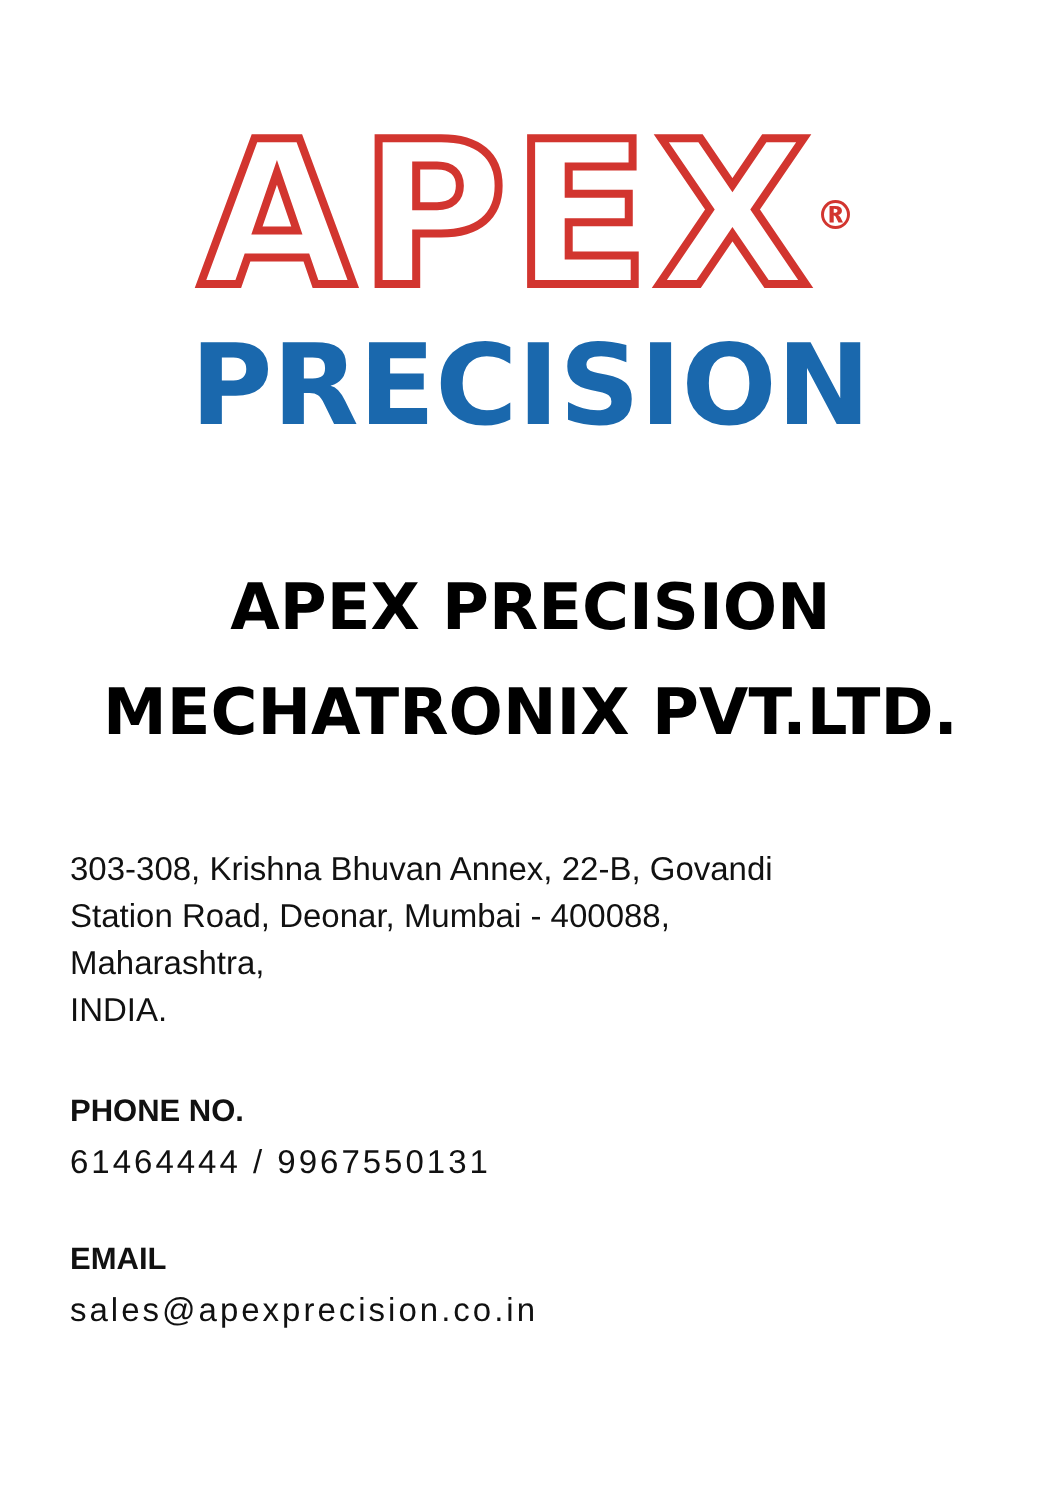APEX<sup>®</sup>
PRECISION
APEX PRECISION
MECHATRONIX PVT.LTD.
303-308, Krishna Bhuvan Annex, 22-B, Govandi
Station Road, Deonar, Mumbai - 400088,
Maharashtra,
INDIA.
PHONE NO.
61464444 / 9967550131
EMAIL
sales@apexprecision.co.in